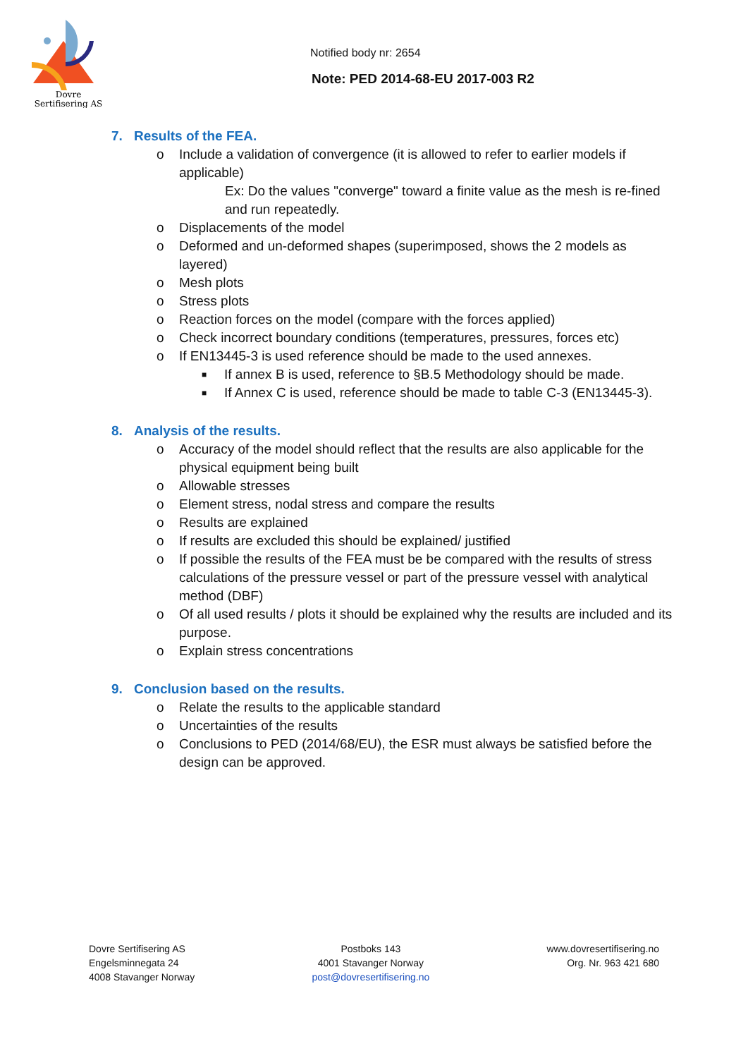Dovre
Sertifisering AS
Notified body nr: 2654
Note: PED 2014-68-EU 2017-003 R2
7. Results of the FEA.
o Include a validation of convergence (it is allowed to refer to earlier models if applicable)
Ex: Do the values "converge" toward a finite value as the mesh is re-fined and run repeatedly.
o Displacements of the model
o Deformed and un-deformed shapes (superimposed, shows the 2 models as layered)
o Mesh plots
o Stress plots
o Reaction forces on the model (compare with the forces applied)
o Check incorrect boundary conditions (temperatures, pressures, forces etc)
o If EN13445-3 is used reference should be made to the used annexes.
■ If annex B is used, reference to §B.5 Methodology should be made.
■ If Annex C is used, reference should be made to table C-3 (EN13445-3).
8. Analysis of the results.
o Accuracy of the model should reflect that the results are also applicable for the physical equipment being built
o Allowable stresses
o Element stress, nodal stress and compare the results
o Results are explained
o If results are excluded this should be explained/ justified
o If possible the results of the FEA must be be compared with the results of stress calculations of the pressure vessel or part of the pressure vessel with analytical method (DBF)
o Of all used results / plots it should be explained why the results are included and its purpose.
o Explain stress concentrations
9. Conclusion based on the results.
o Relate the results to the applicable standard
o Uncertainties of the results
o Conclusions to PED (2014/68/EU), the ESR must always be satisfied before the design can be approved.
Dovre Sertifisering AS
Engelsminnegata 24
4008 Stavanger Norway
Postboks 143
4001 Stavanger Norway
post@dovresertifisering.no
www.dovresertifisering.no
Org. Nr. 963 421 680